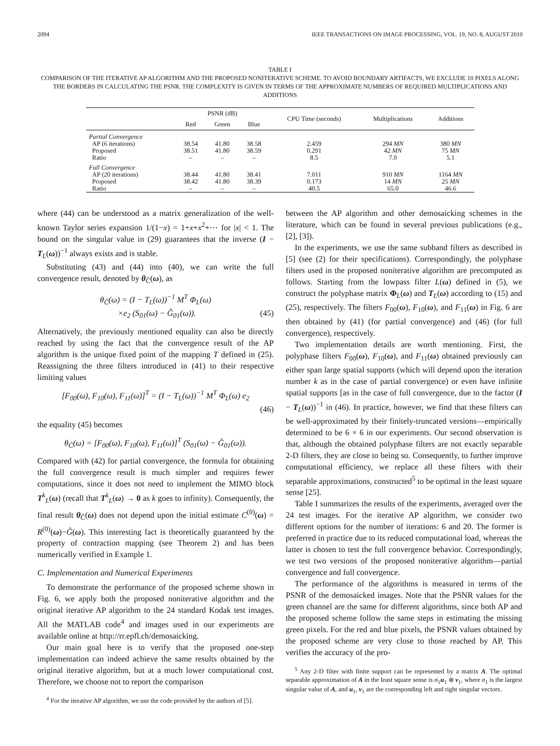2094 IEEE TRANSACTIONS ON IMAGE PROCESSING, VOL. 19, NO. 8, AUGUST 2010
TABLE I
COMPARISON OF THE ITERATIVE AP ALGORITHM AND THE PROPOSED NONITERATIVE SCHEME. TO AVOID BOUNDARY ARTIFACTS, WE EXCLUDE 10 PIXELS ALONG THE BORDERS IN CALCULATING THE PSNR. THE COMPLEXITY IS GIVEN IN TERMS OF THE APPROXIMATE NUMBERS OF REQUIRED MULTIPLICATIONS AND ADDITIONS
| | PSNR (dB) | | | CPU Time (seconds) | Multiplications | Additions |
| --- | --- | --- | --- | --- | --- | --- |
| | Red | Green | Blue | | | |
| Partial Convergence | | | | | | |
| AP (6 iterations) | 38.54 | 41.80 | 38.58 | 2.459 | 294 MN | 380 MN |
| Proposed | 38.51 | 41.80 | 38.59 | 0.291 | 42 MN | 75 MN |
| Ratio | – | – | – | 8.5 | 7.0 | 5.1 |
| Full Convergence | | | | | | |
| AP (20 iterations) | 38.44 | 41.80 | 38.41 | 7.011 | 910 MN | 1164 MN |
| Proposed | 38.42 | 41.80 | 38.39 | 0.173 | 14 MN | 25 MN |
| Ratio | – | – | – | 40.5 | 65.0 | 46.6 |
where (44) can be understood as a matrix generalization of the well-known Taylor series expansion 1/(1−x) = 1+x+x<sup>2</sup>+⋯ for |x| < 1. The bound on the singular value in (29) guarantees that the inverse (I − T<sub>L</sub>(ω))<sup>−1</sup> always exists and is stable.
Substituting (43) and (44) into (40), we can write the full convergence result, denoted by θ<sub>Ĉ</sub>(ω), as
θ<sub>Ĉ</sub>(ω) = (I − T<sub>L</sub>(ω))<sup>−1</sup> M<sup>T</sup> Φ<sub>L</sub>(ω)
×e<sub>2</sub> (S<sub>01</sub>(ω) − Ĝ<sub>01</sub>(ω)). (45)
Alternatively, the previously mentioned equality can also be directly reached by using the fact that the convergence result of the AP algorithm is the unique fixed point of the mapping T defined in (25). Reassigning the three filters introduced in (41) to their respective limiting values
[F<sub>00</sub>(ω), F<sub>10</sub>(ω), F<sub>11</sub>(ω)]<sup>T</sup> = (I − T<sub>L</sub>(ω))<sup>−1</sup> M<sup>T</sup> Φ<sub>L</sub>(ω) e<sub>2</sub>
(46)
the equality (45) becomes
θ<sub>Ĉ</sub>(ω) = [F<sub>00</sub>(ω), F<sub>10</sub>(ω), F<sub>11</sub>(ω)]<sup>T</sup> (S<sub>01</sub>(ω) − Ĝ<sub>01</sub>(ω)).
Compared with (42) for partial convergence, the formula for obtaining the full convergence result is much simpler and requires fewer computations, since it does not need to implement the MIMO block T<sup>k</sup><sub>L</sub>(ω) (recall that T<sup>k</sup><sub>L</sub>(ω) → 0 as k goes to infinity). Consequently, the final result θ<sub>Ĉ</sub>(ω) does not depend upon the initial estimate C<sup>(0)</sup>(ω) = R<sup>(0)</sup>(ω)−Ĝ(ω). This interesting fact is theoretically guaranteed by the property of contraction mapping (see Theorem 2) and has been numerically verified in Example 1.
C. Implementation and Numerical Experiments
To demonstrate the performance of the proposed scheme shown in Fig. 6, we apply both the proposed noniterative algorithm and the original iterative AP algorithm to the 24 standard Kodak test images. All the MATLAB code<sup>4</sup> and images used in our experiments are available online at http://rr.epfl.ch/demosaicking.
Our main goal here is to verify that the proposed one-step implementation can indeed achieve the same results obtained by the original iterative algorithm, but at a much lower computational cost. Therefore, we choose not to report the comparison
<sup>4</sup> For the iterative AP algorithm, we use the code provided by the authors of [5].
between the AP algorithm and other demosaicking schemes in the literature, which can be found in several previous publications (e.g., [2], [3]).
In the experiments, we use the same subband filters as described in [5] (see (2) for their specifications). Correspondingly, the polyphase filters used in the proposed noniterative algorithm are precomputed as follows. Starting from the lowpass filter L(ω) defined in (5), we construct the polyphase matrix Φ<sub>L</sub>(ω) and T<sub>L</sub>(ω) according to (15) and (25), respectively. The filters F<sub>00</sub>(ω), F<sub>10</sub>(ω), and F<sub>11</sub>(ω) in Fig. 6 are then obtained by (41) (for partial convergence) and (46) (for full convergence), respectively.
Two implementation details are worth mentioning. First, the polyphase filters F<sub>00</sub>(ω), F<sub>10</sub>(ω), and F<sub>11</sub>(ω) obtained previously can either span large spatial supports (which will depend upon the iteration number k as in the case of partial convergence) or even have infinite spatial supports [as in the case of full convergence, due to the factor (I − T<sub>L</sub>(ω))<sup>−1</sup> in (46). In practice, however, we find that these filters can be well-approximated by their finitely-truncated versions—empirically determined to be 6 × 6 in our experiments. Our second observation is that, although the obtained polyphase filters are not exactly separable 2-D filters, they are close to being so. Consequently, to further improve computational efficiency, we replace all these filters with their separable approximations, constructed<sup>5</sup> to be optimal in the least square sense [25].
Table I summarizes the results of the experiments, averaged over the 24 test images. For the iterative AP algorithm, we consider two different options for the number of iterations: 6 and 20. The former is preferred in practice due to its reduced computational load, whereas the latter is chosen to test the full convergence behavior. Correspondingly, we test two versions of the proposed noniterative algorithm—partial convergence and full convergence.
The performance of the algorithms is measured in terms of the PSNR of the demosaicked images. Note that the PSNR values for the green channel are the same for different algorithms, since both AP and the proposed scheme follow the same steps in estimating the missing green pixels. For the red and blue pixels, the PSNR values obtained by the proposed scheme are very close to those reached by AP. This verifies the accuracy of the pro-
<sup>5</sup> Any 2-D filter with finite support can be represented by a matrix A. The optimal separable approximation of A in the least square sense is σ<sub>1</sub>u<sub>1</sub> ⊗ v<sub>1</sub>, where σ<sub>1</sub> is the largest singular value of A, and u<sub>1</sub>, v<sub>1</sub> are the corresponding left and right singular vectors.